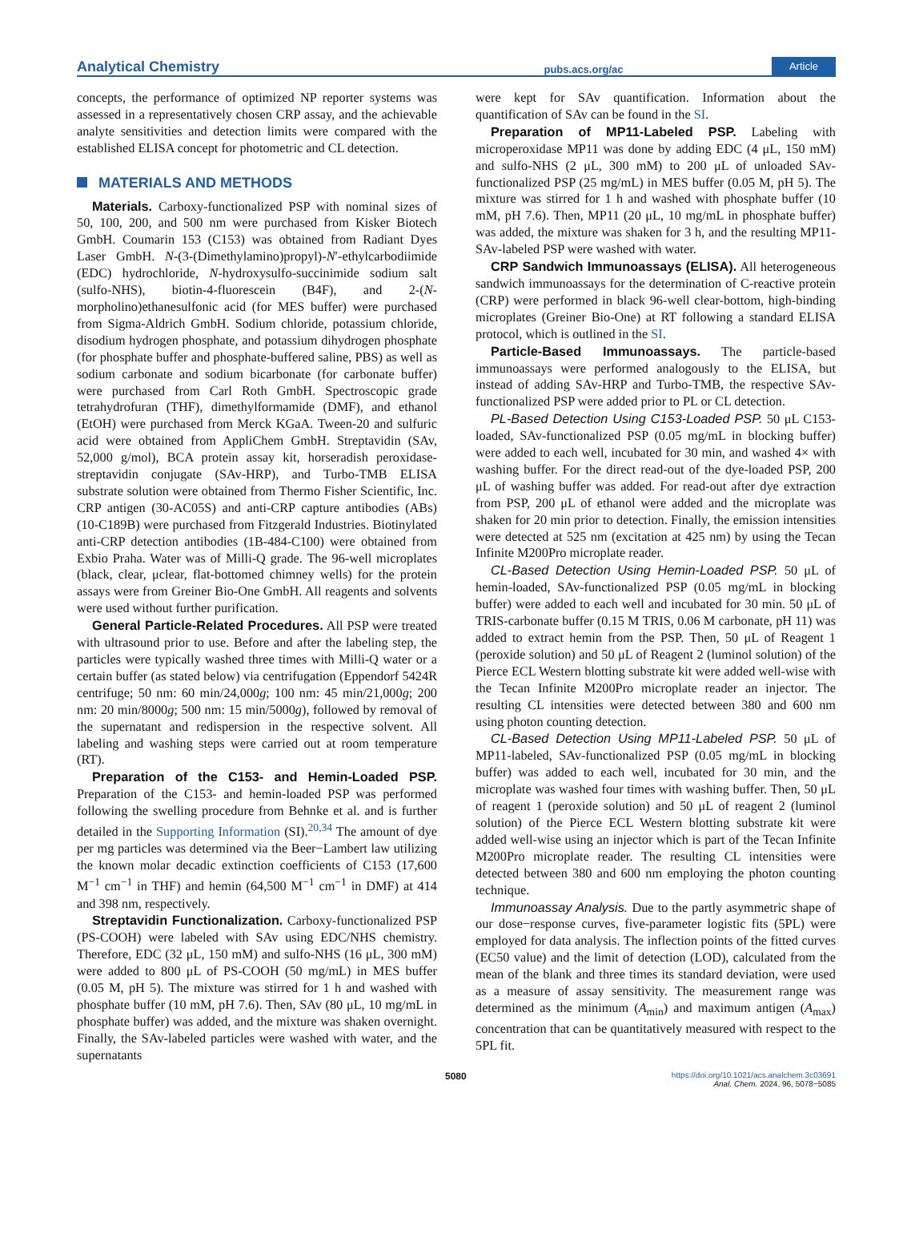Analytical Chemistry pubs.acs.org/ac Article
concepts, the performance of optimized NP reporter systems was assessed in a representatively chosen CRP assay, and the achievable analyte sensitivities and detection limits were compared with the established ELISA concept for photometric and CL detection.
MATERIALS AND METHODS
Materials. Carboxy-functionalized PSP with nominal sizes of 50, 100, 200, and 500 nm were purchased from Kisker Biotech GmbH. Coumarin 153 (C153) was obtained from Radiant Dyes Laser GmbH. N-(3-(Dimethylamino)propyl)-N′-ethylcarbodiimide (EDC) hydrochloride, N-hydroxysulfo-succinimide sodium salt (sulfo-NHS), biotin-4-fluorescein (B4F), and 2-(N-morpholino)ethanesulfonic acid (for MES buffer) were purchased from Sigma-Aldrich GmbH. Sodium chloride, potassium chloride, disodium hydrogen phosphate, and potassium dihydrogen phosphate (for phosphate buffer and phosphate-buffered saline, PBS) as well as sodium carbonate and sodium bicarbonate (for carbonate buffer) were purchased from Carl Roth GmbH. Spectroscopic grade tetrahydrofuran (THF), dimethylformamide (DMF), and ethanol (EtOH) were purchased from Merck KGaA. Tween-20 and sulfuric acid were obtained from AppliChem GmbH. Streptavidin (SAv, 52,000 g/mol), BCA protein assay kit, horseradish peroxidase-streptavidin conjugate (SAv-HRP), and Turbo-TMB ELISA substrate solution were obtained from Thermo Fisher Scientific, Inc. CRP antigen (30-AC05S) and anti-CRP capture antibodies (ABs) (10-C189B) were purchased from Fitzgerald Industries. Biotinylated anti-CRP detection antibodies (1B-484-C100) were obtained from Exbio Praha. Water was of Milli-Q grade. The 96-well microplates (black, clear, μclear, flat-bottomed chimney wells) for the protein assays were from Greiner Bio-One GmbH. All reagents and solvents were used without further purification.
General Particle-Related Procedures. All PSP were treated with ultrasound prior to use. Before and after the labeling step, the particles were typically washed three times with Milli-Q water or a certain buffer (as stated below) via centrifugation (Eppendorf 5424R centrifuge; 50 nm: 60 min/24,000g; 100 nm: 45 min/21,000g; 200 nm: 20 min/8000g; 500 nm: 15 min/5000g), followed by removal of the supernatant and redispersion in the respective solvent. All labeling and washing steps were carried out at room temperature (RT).
Preparation of the C153- and Hemin-Loaded PSP. Preparation of the C153- and hemin-loaded PSP was performed following the swelling procedure from Behnke et al. and is further detailed in the Supporting Information (SI).<sup>20,34</sup> The amount of dye per mg particles was determined via the Beer−Lambert law utilizing the known molar decadic extinction coefficients of C153 (17,600 M<sup>−1</sup> cm<sup>−1</sup> in THF) and hemin (64,500 M<sup>−1</sup> cm<sup>−1</sup> in DMF) at 414 and 398 nm, respectively.
Streptavidin Functionalization. Carboxy-functionalized PSP (PS-COOH) were labeled with SAv using EDC/NHS chemistry. Therefore, EDC (32 μL, 150 mM) and sulfo-NHS (16 μL, 300 mM) were added to 800 μL of PS-COOH (50 mg/mL) in MES buffer (0.05 M, pH 5). The mixture was stirred for 1 h and washed with phosphate buffer (10 mM, pH 7.6). Then, SAv (80 μL, 10 mg/mL in phosphate buffer) was added, and the mixture was shaken overnight. Finally, the SAv-labeled particles were washed with water, and the supernatants
were kept for SAv quantification. Information about the quantification of SAv can be found in the SI.
Preparation of MP11-Labeled PSP. Labeling with microperoxidase MP11 was done by adding EDC (4 μL, 150 mM) and sulfo-NHS (2 μL, 300 mM) to 200 μL of unloaded SAv-functionalized PSP (25 mg/mL) in MES buffer (0.05 M, pH 5). The mixture was stirred for 1 h and washed with phosphate buffer (10 mM, pH 7.6). Then, MP11 (20 μL, 10 mg/mL in phosphate buffer) was added, the mixture was shaken for 3 h, and the resulting MP11-SAv-labeled PSP were washed with water.
CRP Sandwich Immunoassays (ELISA). All heterogeneous sandwich immunoassays for the determination of C-reactive protein (CRP) were performed in black 96-well clear-bottom, high-binding microplates (Greiner Bio-One) at RT following a standard ELISA protocol, which is outlined in the SI.
Particle-Based Immunoassays. The particle-based immunoassays were performed analogously to the ELISA, but instead of adding SAv-HRP and Turbo-TMB, the respective SAv-functionalized PSP were added prior to PL or CL detection.
PL-Based Detection Using C153-Loaded PSP. 50 μL C153-loaded, SAv-functionalized PSP (0.05 mg/mL in blocking buffer) were added to each well, incubated for 30 min, and washed 4× with washing buffer. For the direct read-out of the dye-loaded PSP, 200 μL of washing buffer was added. For read-out after dye extraction from PSP, 200 μL of ethanol were added and the microplate was shaken for 20 min prior to detection. Finally, the emission intensities were detected at 525 nm (excitation at 425 nm) by using the Tecan Infinite M200Pro microplate reader.
CL-Based Detection Using Hemin-Loaded PSP. 50 μL of hemin-loaded, SAv-functionalized PSP (0.05 mg/mL in blocking buffer) were added to each well and incubated for 30 min. 50 μL of TRIS-carbonate buffer (0.15 M TRIS, 0.06 M carbonate, pH 11) was added to extract hemin from the PSP. Then, 50 μL of Reagent 1 (peroxide solution) and 50 μL of Reagent 2 (luminol solution) of the Pierce ECL Western blotting substrate kit were added well-wise with the Tecan Infinite M200Pro microplate reader an injector. The resulting CL intensities were detected between 380 and 600 nm using photon counting detection.
CL-Based Detection Using MP11-Labeled PSP. 50 μL of MP11-labeled, SAv-functionalized PSP (0.05 mg/mL in blocking buffer) was added to each well, incubated for 30 min, and the microplate was washed four times with washing buffer. Then, 50 μL of reagent 1 (peroxide solution) and 50 μL of reagent 2 (luminol solution) of the Pierce ECL Western blotting substrate kit were added well-wise using an injector which is part of the Tecan Infinite M200Pro microplate reader. The resulting CL intensities were detected between 380 and 600 nm employing the photon counting technique.
Immunoassay Analysis. Due to the partly asymmetric shape of our dose−response curves, five-parameter logistic fits (5PL) were employed for data analysis. The inflection points of the fitted curves (EC50 value) and the limit of detection (LOD), calculated from the mean of the blank and three times its standard deviation, were used as a measure of assay sensitivity. The measurement range was determined as the minimum (A<sub>min</sub>) and maximum antigen (A<sub>max</sub>) concentration that can be quantitatively measured with respect to the 5PL fit.
5080 https://doi.org/10.1021/acs.analchem.3c03691
Anal. Chem. 2024, 96, 5078−5085